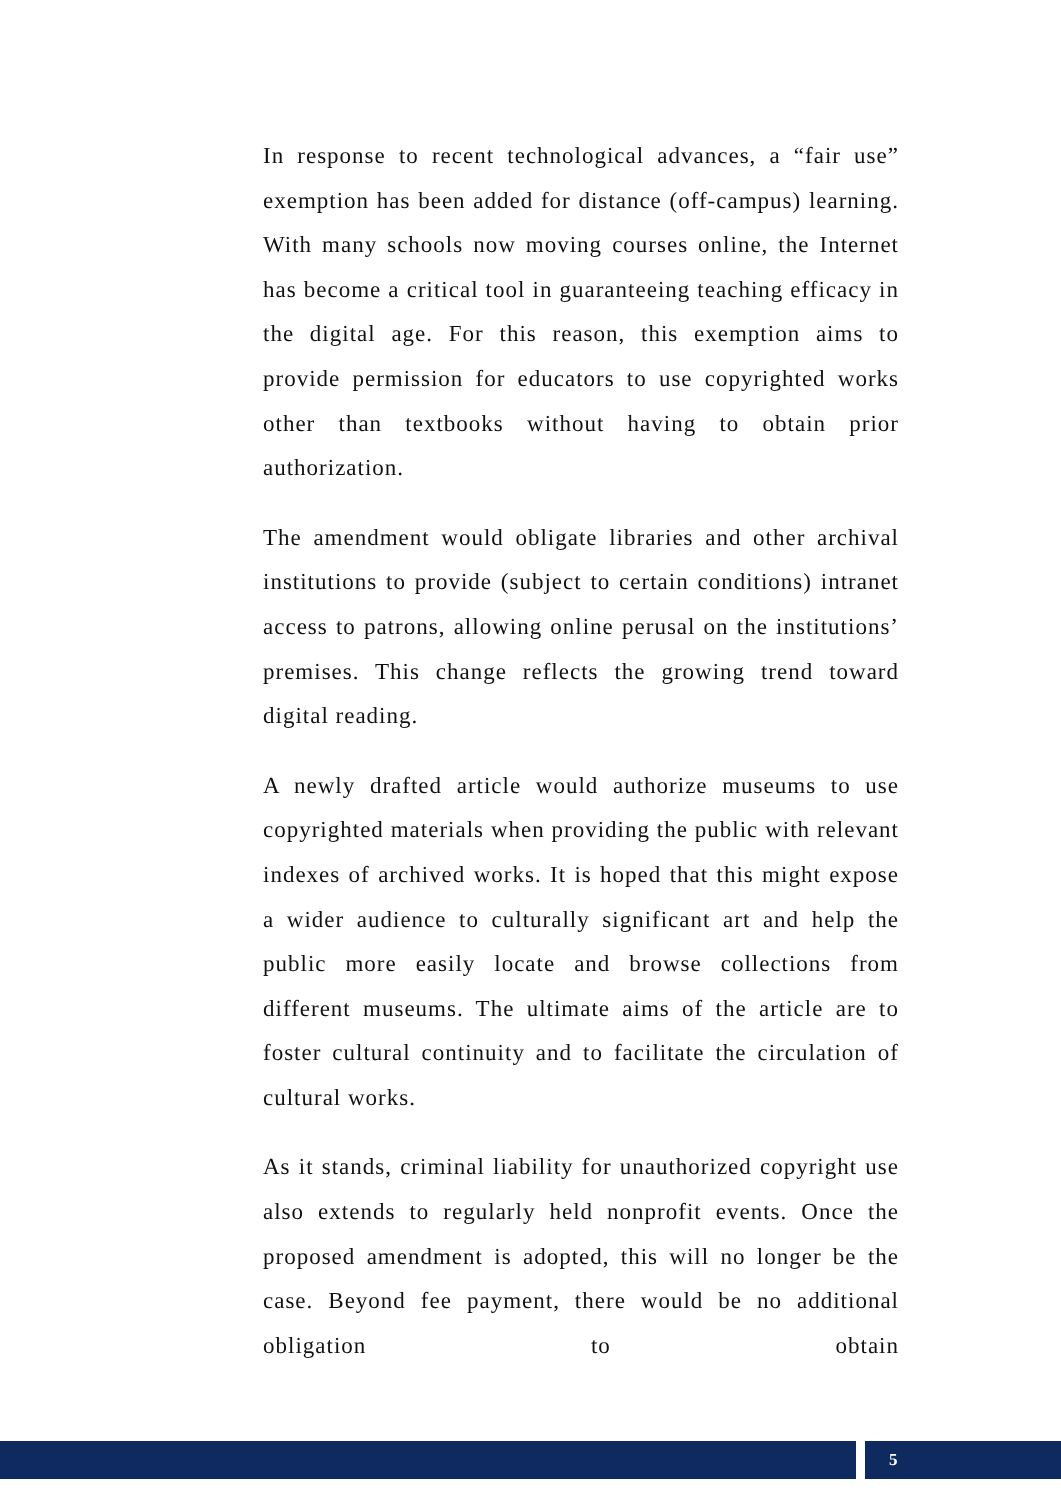In response to recent technological advances, a “fair use” exemption has been added for distance (off-campus) learning. With many schools now moving courses online, the Internet has become a critical tool in guaranteeing teaching efficacy in the digital age. For this reason, this exemption aims to provide permission for educators to use copyrighted works other than textbooks without having to obtain prior authorization.
The amendment would obligate libraries and other archival institutions to provide (subject to certain conditions) intranet access to patrons, allowing online perusal on the institutions’ premises. This change reflects the growing trend toward digital reading.
A newly drafted article would authorize museums to use copyrighted materials when providing the public with relevant indexes of archived works. It is hoped that this might expose a wider audience to culturally significant art and help the public more easily locate and browse collections from different museums. The ultimate aims of the article are to foster cultural continuity and to facilitate the circulation of cultural works.
As it stands, criminal liability for unauthorized copyright use also extends to regularly held nonprofit events. Once the proposed amendment is adopted, this will no longer be the case. Beyond fee payment, there would be no additional obligation to obtain
5